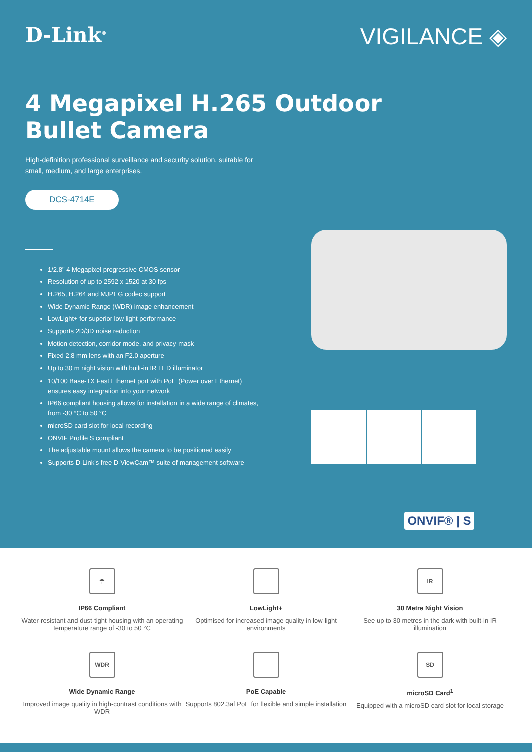D-Link<sup>®</sup>
VIGILANCE ◈
4 Megapixel H.265 Outdoor
Bullet Camera
High-definition professional surveillance and security solution, suitable for small, medium, and large enterprises.
DCS-4714E
1/2.8" 4 Megapixel progressive CMOS sensor
Resolution of up to 2592 x 1520 at 30 fps
H.265, H.264 and MJPEG codec support
Wide Dynamic Range (WDR) image enhancement
LowLight+ for superior low light performance
Supports 2D/3D noise reduction
Motion detection, corridor mode, and privacy mask
Fixed 2.8 mm lens with an F2.0 aperture
Up to 30 m night vision with built-in IR LED illuminator
10/100 Base-TX Fast Ethernet port with PoE (Power over Ethernet) ensures easy integration into your network
IP66 compliant housing allows for installation in a wide range of climates, from -30 °C to 50 °C
microSD card slot for local recording
ONVIF Profile S compliant
The adjustable mount allows the camera to be positioned easily
Supports D-Link's free D-ViewCam™ suite of management software
ONVIF® | S
☂
IP66 Compliant
Water-resistant and dust-tight housing with an operating temperature range of -30 to 50 °C
LowLight+
Optimised for increased image quality in low-light environments
IR
30 Metre Night Vision
See up to 30 metres in the dark with built-in IR illumination
WDR
Wide Dynamic Range
Improved image quality in high-contrast conditions with WDR
PoE Capable
Supports 802.3af PoE for flexible and simple installation
SD
microSD Card<sup>1</sup>
Equipped with a microSD card slot for local storage